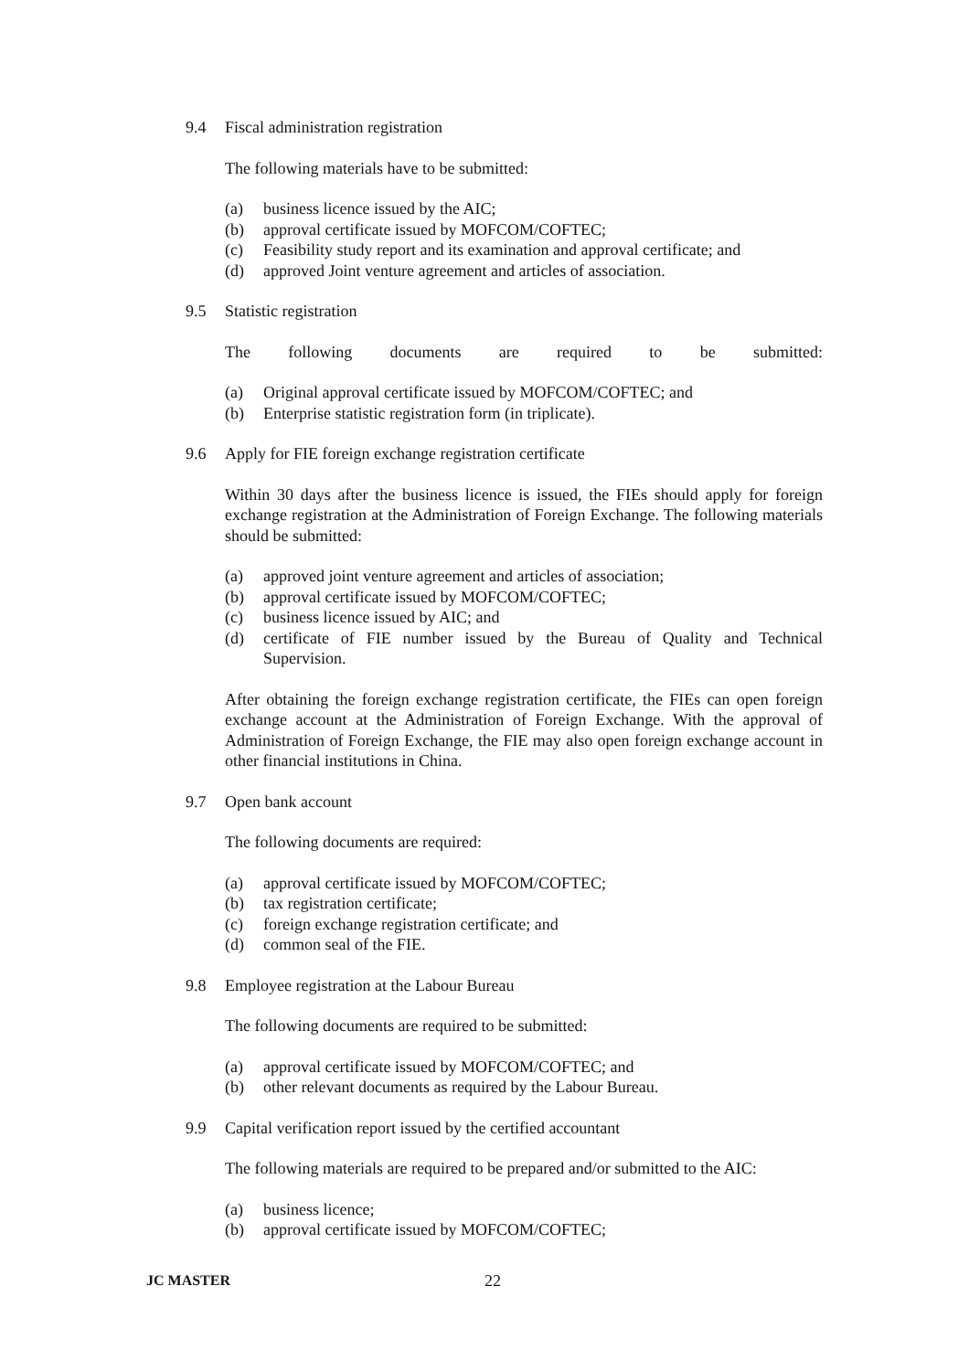9.4 Fiscal administration registration
The following materials have to be submitted:
(a) business licence issued by the AIC;
(b) approval certificate issued by MOFCOM/COFTEC;
(c) Feasibility study report and its examination and approval certificate; and
(d) approved Joint venture agreement and articles of association.
9.5 Statistic registration
The following documents are required to be submitted:
(a) Original approval certificate issued by MOFCOM/COFTEC; and
(b) Enterprise statistic registration form (in triplicate).
9.6 Apply for FIE foreign exchange registration certificate
Within 30 days after the business licence is issued, the FIEs should apply for foreign exchange registration at the Administration of Foreign Exchange. The following materials should be submitted:
(a) approved joint venture agreement and articles of association;
(b) approval certificate issued by MOFCOM/COFTEC;
(c) business licence issued by AIC; and
(d) certificate of FIE number issued by the Bureau of Quality and Technical Supervision.
After obtaining the foreign exchange registration certificate, the FIEs can open foreign exchange account at the Administration of Foreign Exchange. With the approval of Administration of Foreign Exchange, the FIE may also open foreign exchange account in other financial institutions in China.
9.7 Open bank account
The following documents are required:
(a) approval certificate issued by MOFCOM/COFTEC;
(b) tax registration certificate;
(c) foreign exchange registration certificate; and
(d) common seal of the FIE.
9.8 Employee registration at the Labour Bureau
The following documents are required to be submitted:
(a) approval certificate issued by MOFCOM/COFTEC; and
(b) other relevant documents as required by the Labour Bureau.
9.9 Capital verification report issued by the certified accountant
The following materials are required to be prepared and/or submitted to the AIC:
(a) business licence;
(b) approval certificate issued by MOFCOM/COFTEC;
JC MASTER 22